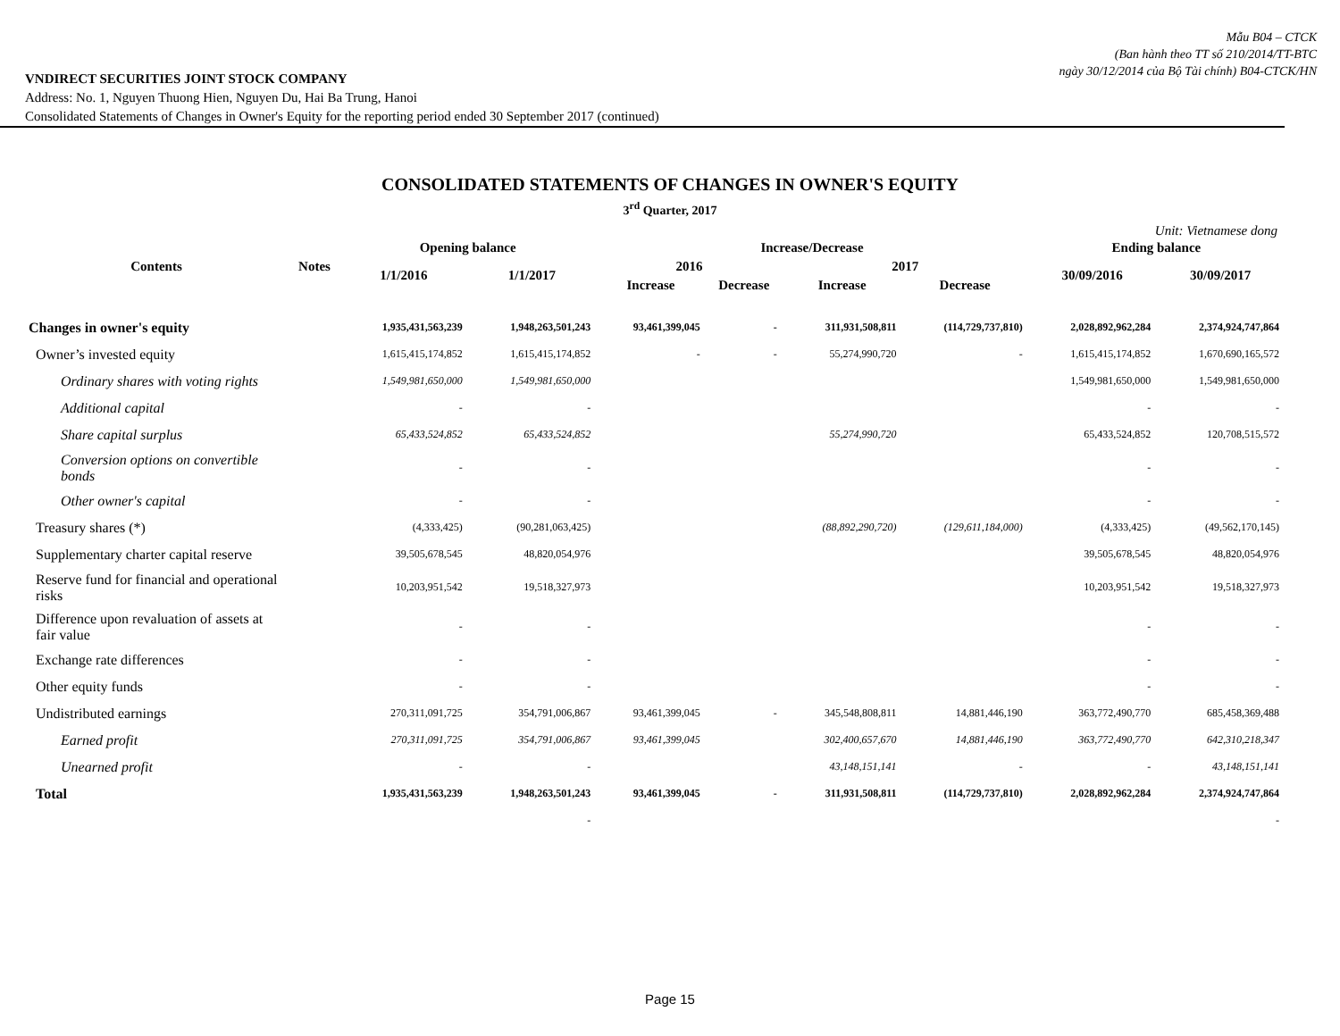Mẫu B04 – CTCK
(Ban hành theo TT số 210/2014/TT-BTC
ngày 30/12/2014 của Bộ Tài chính) B04-CTCK/HN
VNDIRECT SECURITIES JOINT STOCK COMPANY
Address: No. 1, Nguyen Thuong Hien, Nguyen Du, Hai Ba Trung, Hanoi
Consolidated Statements of Changes in Owner's Equity for the reporting period ended 30 September 2017 (continued)
CONSOLIDATED STATEMENTS OF CHANGES IN OWNER'S EQUITY
3<sup>rd</sup> Quarter, 2017
Unit: Vietnamese dong
| Contents | Notes | Opening balance | | Increase/Decrease | | | | Ending balance | |
| --- | --- | --- | --- | --- | --- | --- | --- | --- | --- |
| | | 1/1/2016 | 1/1/2017 | 2016 | | 2017 | | 30/09/2016 | 30/09/2017 |
| | | | | Increase | Decrease | Increase | Decrease | | |
| Changes in owner's equity | | 1,935,431,563,239 | 1,948,263,501,243 | 93,461,399,045 | - | 311,931,508,811 | (114,729,737,810) | 2,028,892,962,284 | 2,374,924,747,864 |
| Owner’s invested equity | | 1,615,415,174,852 | 1,615,415,174,852 | - | - | 55,274,990,720 | - | 1,615,415,174,852 | 1,670,690,165,572 |
| Ordinary shares with voting rights | | 1,549,981,650,000 | 1,549,981,650,000 | | | | | 1,549,981,650,000 | 1,549,981,650,000 |
| Additional capital | | - | - | | | | | - | - |
| Share capital surplus | | 65,433,524,852 | 65,433,524,852 | | | 55,274,990,720 | | 65,433,524,852 | 120,708,515,572 |
| Conversion options on convertible bonds | | - | - | | | | | - | - |
| Other owner's capital | | - | - | | | | | - | - |
| Treasury shares (*) | | (4,333,425) | (90,281,063,425) | | | (88,892,290,720) | (129,611,184,000) | (4,333,425) | (49,562,170,145) |
| Supplementary charter capital reserve | | 39,505,678,545 | 48,820,054,976 | | | | | 39,505,678,545 | 48,820,054,976 |
| Reserve fund for financial and operational risks | | 10,203,951,542 | 19,518,327,973 | | | | | 10,203,951,542 | 19,518,327,973 |
| Difference upon revaluation of assets at fair value | | - | - | | | | | - | - |
| Exchange rate differences | | - | - | | | | | - | - |
| Other equity funds | | - | - | | | | | - | - |
| Undistributed earnings | | 270,311,091,725 | 354,791,006,867 | 93,461,399,045 | - | 345,548,808,811 | 14,881,446,190 | 363,772,490,770 | 685,458,369,488 |
| Earned profit | | 270,311,091,725 | 354,791,006,867 | 93,461,399,045 | | 302,400,657,670 | 14,881,446,190 | 363,772,490,770 | 642,310,218,347 |
| Unearned profit | | - | - | | | 43,148,151,141 | - | - | 43,148,151,141 |
| Total | | 1,935,431,563,239 | 1,948,263,501,243 | 93,461,399,045 | - | 311,931,508,811 | (114,729,737,810) | 2,028,892,962,284 | 2,374,924,747,864 |
| | | | - | | | | | | - |
Page 15